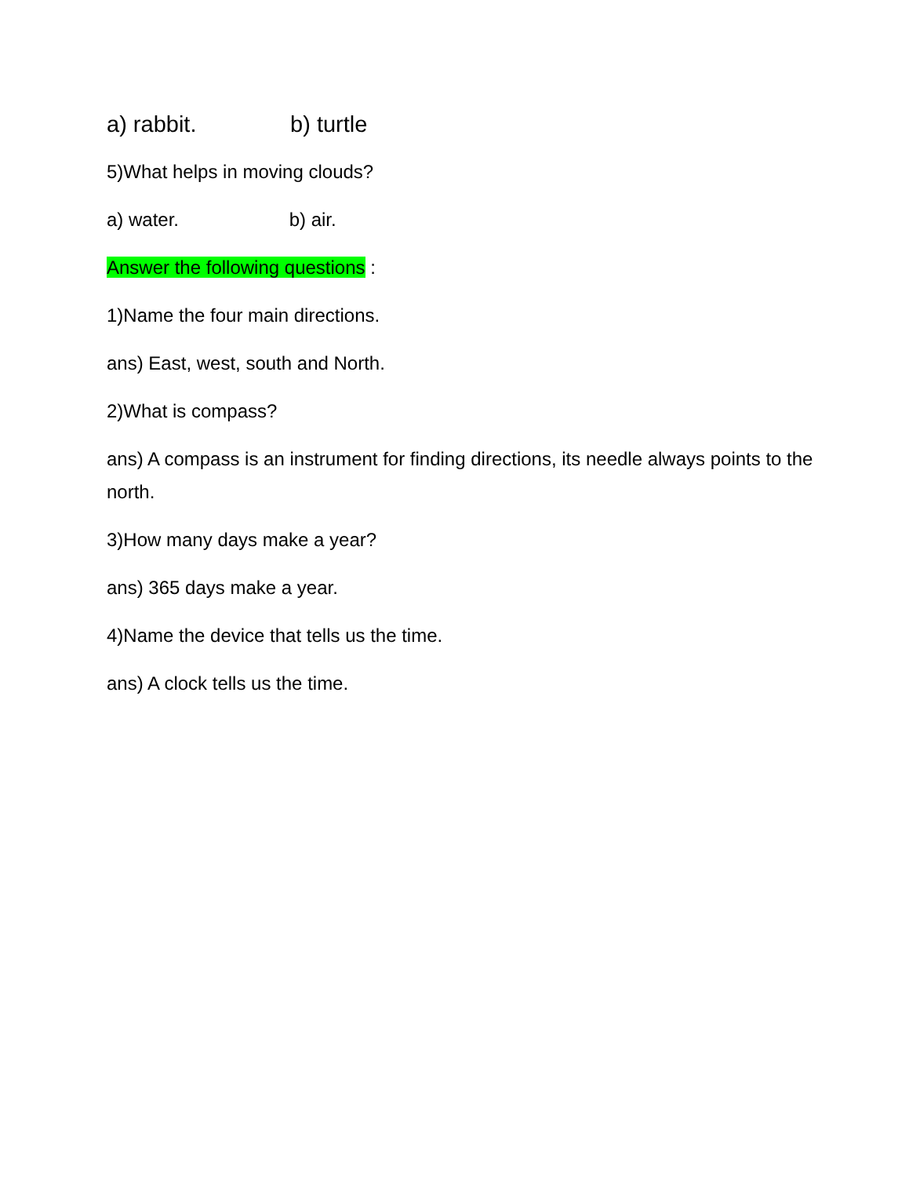a) rabbit. b) turtle
5)What helps in moving clouds?
a) water. b) air.
Answer the following questions :
1)Name the four main directions.
ans) East, west, south and North.
2)What is compass?
ans) A compass is an instrument for finding directions, its needle always points to the north.
3)How many days make a year?
ans) 365 days make a year.
4)Name the device that tells us the time.
ans) A clock tells us the time.